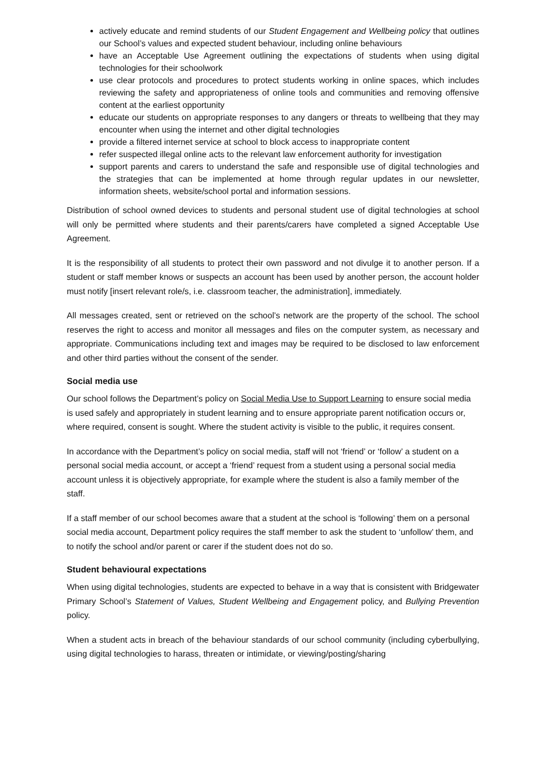actively educate and remind students of our Student Engagement and Wellbeing policy that outlines our School’s values and expected student behaviour, including online behaviours
have an Acceptable Use Agreement outlining the expectations of students when using digital technologies for their schoolwork
use clear protocols and procedures to protect students working in online spaces, which includes reviewing the safety and appropriateness of online tools and communities and removing offensive content at the earliest opportunity
educate our students on appropriate responses to any dangers or threats to wellbeing that they may encounter when using the internet and other digital technologies
provide a filtered internet service at school to block access to inappropriate content
refer suspected illegal online acts to the relevant law enforcement authority for investigation
support parents and carers to understand the safe and responsible use of digital technologies and the strategies that can be implemented at home through regular updates in our newsletter, information sheets, website/school portal and information sessions.
Distribution of school owned devices to students and personal student use of digital technologies at school will only be permitted where students and their parents/carers have completed a signed Acceptable Use Agreement.
It is the responsibility of all students to protect their own password and not divulge it to another person. If a student or staff member knows or suspects an account has been used by another person, the account holder must notify [insert relevant role/s, i.e. classroom teacher, the administration], immediately.
All messages created, sent or retrieved on the school’s network are the property of the school. The school reserves the right to access and monitor all messages and files on the computer system, as necessary and appropriate. Communications including text and images may be required to be disclosed to law enforcement and other third parties without the consent of the sender.
Social media use
Our school follows the Department’s policy on Social Media Use to Support Learning to ensure social media is used safely and appropriately in student learning and to ensure appropriate parent notification occurs or, where required, consent is sought. Where the student activity is visible to the public, it requires consent.
In accordance with the Department’s policy on social media, staff will not ‘friend’ or ‘follow’ a student on a personal social media account, or accept a ‘friend’ request from a student using a personal social media account unless it is objectively appropriate, for example where the student is also a family member of the staff.
If a staff member of our school becomes aware that a student at the school is ‘following’ them on a personal social media account, Department policy requires the staff member to ask the student to ‘unfollow’ them, and to notify the school and/or parent or carer if the student does not do so.
Student behavioural expectations
When using digital technologies, students are expected to behave in a way that is consistent with Bridgewater Primary School’s Statement of Values, Student Wellbeing and Engagement policy, and Bullying Prevention policy.
When a student acts in breach of the behaviour standards of our school community (including cyberbullying, using digital technologies to harass, threaten or intimidate, or viewing/posting/sharing